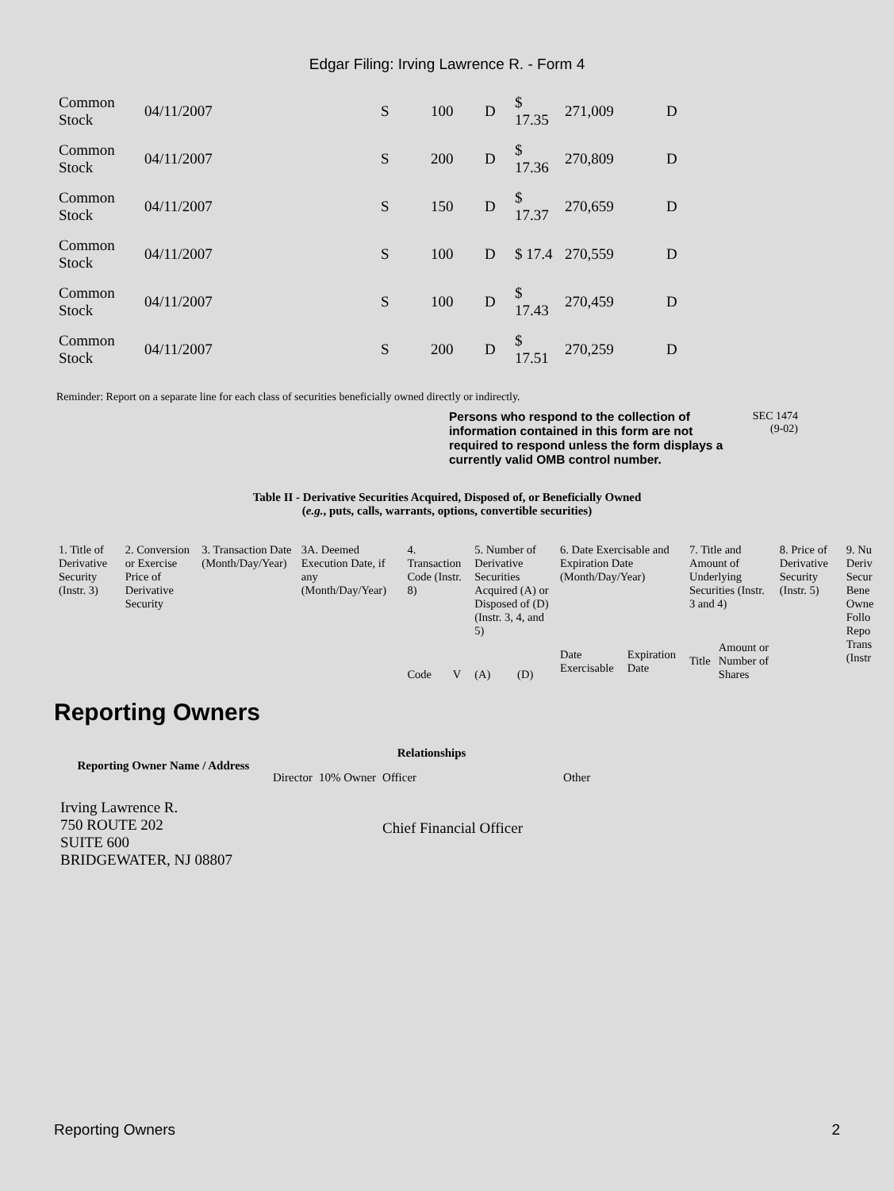Edgar Filing: Irving Lawrence R. - Form 4
| Common Stock | 04/11/2007 | S | 100 | D | $ 17.35 | 271,009 | D |
| Common Stock | 04/11/2007 | S | 200 | D | $ 17.36 | 270,809 | D |
| Common Stock | 04/11/2007 | S | 150 | D | $ 17.37 | 270,659 | D |
| Common Stock | 04/11/2007 | S | 100 | D | $ 17.4 | 270,559 | D |
| Common Stock | 04/11/2007 | S | 100 | D | $ 17.43 | 270,459 | D |
| Common Stock | 04/11/2007 | S | 200 | D | $ 17.51 | 270,259 | D |
Reminder: Report on a separate line for each class of securities beneficially owned directly or indirectly.
Persons who respond to the collection of information contained in this form are not required to respond unless the form displays a currently valid OMB control number.
SEC 1474
(9-02)
Table II - Derivative Securities Acquired, Disposed of, or Beneficially Owned
(e.g., puts, calls, warrants, options, convertible securities)
| 1. Title of Derivative Security (Instr. 3) | 2. Conversion or Exercise Price of Derivative Security | 3. Transaction Date (Month/Day/Year) | 3A. Deemed Execution Date, if any (Month/Day/Year) | 4. Transaction Code (Instr. 8) | | 5. Number of Derivative Securities Acquired (A) or Disposed of (D) (Instr. 3, 4, and 5) | | 6. Date Exercisable and Expiration Date (Month/Day/Year) | | 7. Title and Amount of Underlying Securities (Instr. 3 and 4) | | 8. Price of Derivative Security (Instr. 5) | 9. Nu Deriv Secur Bene Owne Follo Repo Trans (Instr |
| | | | | Code | V | (A) | (D) | Date Exercisable | Expiration Date | Title | Amount or Number of Shares | | |
Reporting Owners
| Reporting Owner Name / Address | Relationships | | | |
| --- | --- | --- | --- | --- |
| | Director | 10% Owner | Officer | Other |
| Irving Lawrence R. 750 ROUTE 202 SUITE 600 BRIDGEWATER, NJ 08807 | | | Chief Financial Officer | |
Reporting Owners 2